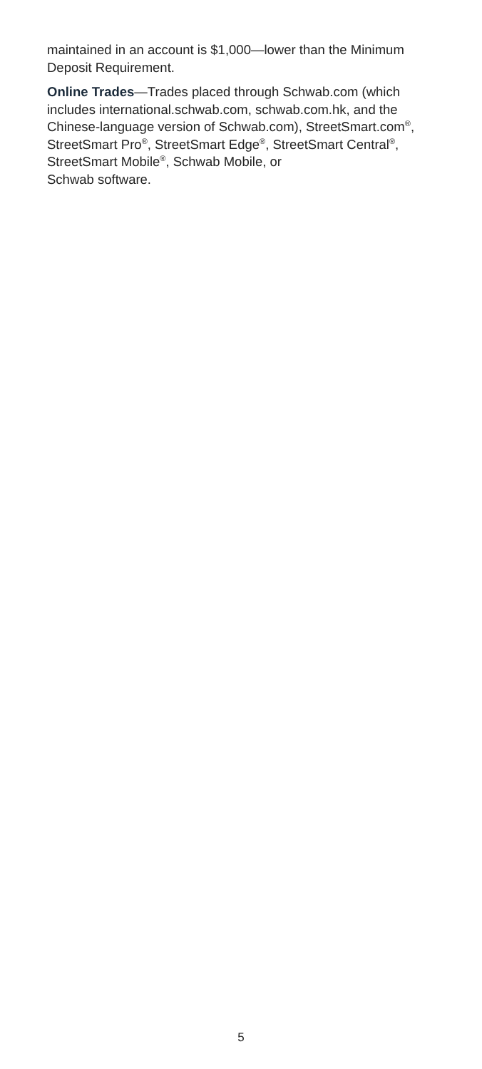maintained in an account is $1,000—lower than the Minimum Deposit Requirement.
Online Trades—Trades placed through Schwab.com (which includes international.schwab.com, schwab.com.hk, and the Chinese-language version of Schwab.com), StreetSmart.com<sup>®</sup>, StreetSmart Pro<sup>®</sup>, StreetSmart Edge<sup>®</sup>, StreetSmart Central<sup>®</sup>, StreetSmart Mobile<sup>®</sup>, Schwab Mobile, or
Schwab software.
5